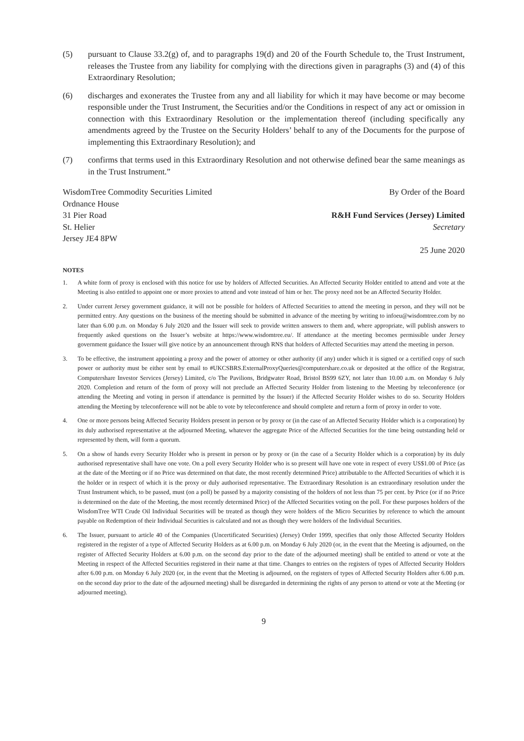(5) pursuant to Clause 33.2(g) of, and to paragraphs 19(d) and 20 of the Fourth Schedule to, the Trust Instrument, releases the Trustee from any liability for complying with the directions given in paragraphs (3) and (4) of this Extraordinary Resolution;
(6) discharges and exonerates the Trustee from any and all liability for which it may have become or may become responsible under the Trust Instrument, the Securities and/or the Conditions in respect of any act or omission in connection with this Extraordinary Resolution or the implementation thereof (including specifically any amendments agreed by the Trustee on the Security Holders’ behalf to any of the Documents for the purpose of implementing this Extraordinary Resolution); and
(7) confirms that terms used in this Extraordinary Resolution and not otherwise defined bear the same meanings as in the Trust Instrument.”
WisdomTree Commodity Securities Limited
Ordnance House
31 Pier Road
St. Helier
Jersey JE4 8PW
By Order of the Board
R&H Fund Services (Jersey) Limited
Secretary
25 June 2020
NOTES
1. A white form of proxy is enclosed with this notice for use by holders of Affected Securities. An Affected Security Holder entitled to attend and vote at the Meeting is also entitled to appoint one or more proxies to attend and vote instead of him or her. The proxy need not be an Affected Security Holder.
2. Under current Jersey government guidance, it will not be possible for holders of Affected Securities to attend the meeting in person, and they will not be permitted entry. Any questions on the business of the meeting should be submitted in advance of the meeting by writing to infoeu@wisdomtree.com by no later than 6.00 p.m. on Monday 6 July 2020 and the Issuer will seek to provide written answers to them and, where appropriate, will publish answers to frequently asked questions on the Issuer’s website at https://www.wisdomtree.eu/. If attendance at the meeting becomes permissible under Jersey government guidance the Issuer will give notice by an announcement through RNS that holders of Affected Securities may attend the meeting in person.
3. To be effective, the instrument appointing a proxy and the power of attorney or other authority (if any) under which it is signed or a certified copy of such power or authority must be either sent by email to #UKCSBRS.ExternalProxyQueries@computershare.co.uk or deposited at the office of the Registrar, Computershare Investor Services (Jersey) Limited, c/o The Pavilions, Bridgwater Road, Bristol BS99 6ZY, not later than 10.00 a.m. on Monday 6 July 2020. Completion and return of the form of proxy will not preclude an Affected Security Holder from listening to the Meeting by teleconference (or attending the Meeting and voting in person if attendance is permitted by the Issuer) if the Affected Security Holder wishes to do so. Security Holders attending the Meeting by teleconference will not be able to vote by teleconference and should complete and return a form of proxy in order to vote.
4. One or more persons being Affected Security Holders present in person or by proxy or (in the case of an Affected Security Holder which is a corporation) by its duly authorised representative at the adjourned Meeting, whatever the aggregate Price of the Affected Securities for the time being outstanding held or represented by them, will form a quorum.
5. On a show of hands every Security Holder who is present in person or by proxy or (in the case of a Security Holder which is a corporation) by its duly authorised representative shall have one vote. On a poll every Security Holder who is so present will have one vote in respect of every US$1.00 of Price (as at the date of the Meeting or if no Price was determined on that date, the most recently determined Price) attributable to the Affected Securities of which it is the holder or in respect of which it is the proxy or duly authorised representative. The Extraordinary Resolution is an extraordinary resolution under the Trust Instrument which, to be passed, must (on a poll) be passed by a majority consisting of the holders of not less than 75 per cent. by Price (or if no Price is determined on the date of the Meeting, the most recently determined Price) of the Affected Securities voting on the poll. For these purposes holders of the WisdomTree WTI Crude Oil Individual Securities will be treated as though they were holders of the Micro Securities by reference to which the amount payable on Redemption of their Individual Securities is calculated and not as though they were holders of the Individual Securities.
6. The Issuer, pursuant to article 40 of the Companies (Uncertificated Securities) (Jersey) Order 1999, specifies that only those Affected Security Holders registered in the register of a type of Affected Security Holders as at 6.00 p.m. on Monday 6 July 2020 (or, in the event that the Meeting is adjourned, on the register of Affected Security Holders at 6.00 p.m. on the second day prior to the date of the adjourned meeting) shall be entitled to attend or vote at the Meeting in respect of the Affected Securities registered in their name at that time. Changes to entries on the registers of types of Affected Security Holders after 6.00 p.m. on Monday 6 July 2020 (or, in the event that the Meeting is adjourned, on the registers of types of Affected Security Holders after 6.00 p.m. on the second day prior to the date of the adjourned meeting) shall be disregarded in determining the rights of any person to attend or vote at the Meeting (or adjourned meeting).
9